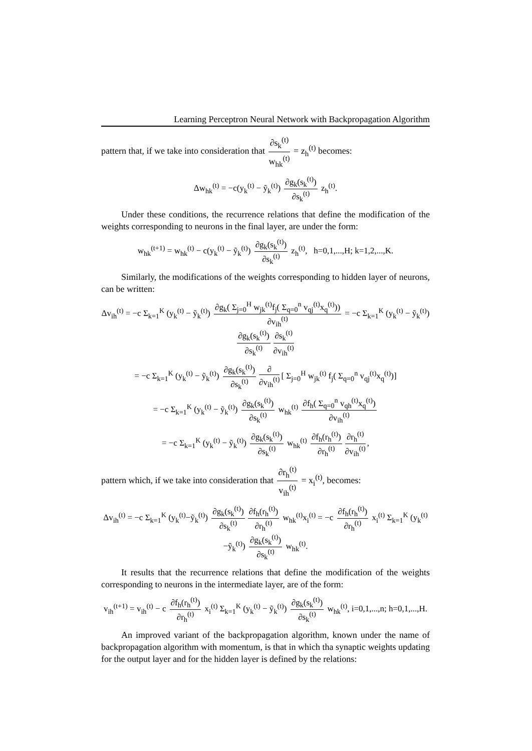Learning Perceptron Neural Network with Backpropagation Algorithm
pattern that, if we take into consideration that ∂s<sub>k</sub><sup>(t)</sup> w<sub>hk</sub><sup>(t)</sup> = z<sub>h</sub><sup>(t)</sup> becomes:
Δw<sub>hk</sub><sup>(t)</sup> = −c(y<sub>k</sub><sup>(t)</sup> − ỹ<sub>k</sub><sup>(t)</sup>) ∂g<sub>k</sub>(s<sub>k</sub><sup>(t)</sup>) ∂s<sub>k</sub><sup>(t)</sup> z<sub>h</sub><sup>(t)</sup>.
Under these conditions, the recurrence relations that define the modification of the weights corresponding to neurons in the final layer, are under the form:
w<sub>hk</sub><sup>(t+1)</sup> = w<sub>hk</sub><sup>(t)</sup> − c(y<sub>k</sub><sup>(t)</sup> − ỹ<sub>k</sub><sup>(t)</sup>) ∂g<sub>k</sub>(s<sub>k</sub><sup>(t)</sup>) ∂s<sub>k</sub><sup>(t)</sup> z<sub>h</sub><sup>(t)</sup>, h=0,1,...,H; k=1,2,...,K.
Similarly, the modifications of the weights corresponding to hidden layer of neurons, can be written:
Δv<sub>ih</sub><sup>(t)</sup> = −c Σ<sub>k=1</sub><sup>K</sup> (y<sub>k</sub><sup>(t)</sup> − ỹ<sub>k</sub><sup>(t)</sup>) ∂g<sub>k</sub>( Σ<sub>j=0</sub><sup>H</sup> w<sub>jk</sub><sup>(t)</sup>f<sub>j</sub>( Σ<sub>q=0</sub><sup>n</sup> v<sub>qj</sub><sup>(t)</sup>x<sub>q</sub><sup>(t)</sup>)) ∂v<sub>ih</sub><sup>(t)</sup> = −c Σ<sub>k=1</sub><sup>K</sup> (y<sub>k</sub><sup>(t)</sup> − ỹ<sub>k</sub><sup>(t)</sup>) ∂g<sub>k</sub>(s<sub>k</sub><sup>(t)</sup>) ∂s<sub>k</sub><sup>(t)</sup> ∂s<sub>k</sub><sup>(t)</sup> ∂v<sub>ih</sub><sup>(t)</sup>
= −c Σ<sub>k=1</sub><sup>K</sup> (y<sub>k</sub><sup>(t)</sup> − ỹ<sub>k</sub><sup>(t)</sup>) ∂g<sub>k</sub>(s<sub>k</sub><sup>(t)</sup>) ∂s<sub>k</sub><sup>(t)</sup> ∂ ∂v<sub>ih</sub><sup>(t)</sup> [ Σ<sub>j=0</sub><sup>H</sup> w<sub>jk</sub><sup>(t)</sup> f<sub>j</sub>( Σ<sub>q=0</sub><sup>n</sup> v<sub>qj</sub><sup>(t)</sup>x<sub>q</sub><sup>(t)</sup>)]
= −c Σ<sub>k=1</sub><sup>K</sup> (y<sub>k</sub><sup>(t)</sup> − ỹ<sub>k</sub><sup>(t)</sup>) ∂g<sub>k</sub>(s<sub>k</sub><sup>(t)</sup>) ∂s<sub>k</sub><sup>(t)</sup> w<sub>hk</sub><sup>(t)</sup> ∂f<sub>h</sub>( Σ<sub>q=0</sub><sup>n</sup> v<sub>qh</sub><sup>(t)</sup>x<sub>q</sub><sup>(t)</sup>) ∂v<sub>ih</sub><sup>(t)</sup>
= −c Σ<sub>k=1</sub><sup>K</sup> (y<sub>k</sub><sup>(t)</sup> − ỹ<sub>k</sub><sup>(t)</sup>) ∂g<sub>k</sub>(s<sub>k</sub><sup>(t)</sup>) ∂s<sub>k</sub><sup>(t)</sup> w<sub>hk</sub><sup>(t)</sup> ∂f<sub>h</sub>(r<sub>h</sub><sup>(t)</sup>) ∂r<sub>h</sub><sup>(t)</sup> ∂r<sub>h</sub><sup>(t)</sup> ∂v<sub>ih</sub><sup>(t)</sup>,
pattern which, if we take into consideration that ∂r<sub>h</sub><sup>(t)</sup> v<sub>ih</sub><sup>(t)</sup> = x<sub>i</sub><sup>(t)</sup>, becomes:
Δv<sub>ih</sub><sup>(t)</sup> = −c Σ<sub>k=1</sub><sup>K</sup> (y<sub>k</sub><sup>(t)</sup>−ỹ<sub>k</sub><sup>(t)</sup>) ∂g<sub>k</sub>(s<sub>k</sub><sup>(t)</sup>) ∂s<sub>k</sub><sup>(t)</sup> ∂f<sub>h</sub>(r<sub>h</sub><sup>(t)</sup>) ∂r<sub>h</sub><sup>(t)</sup> w<sub>hk</sub><sup>(t)</sup>x<sub>i</sub><sup>(t)</sup> = −c ∂f<sub>h</sub>(r<sub>h</sub><sup>(t)</sup>) ∂r<sub>h</sub><sup>(t)</sup> x<sub>i</sub><sup>(t)</sup> Σ<sub>k=1</sub><sup>K</sup> (y<sub>k</sub><sup>(t)</sup>−ỹ<sub>k</sub><sup>(t)</sup>) ∂g<sub>k</sub>(s<sub>k</sub><sup>(t)</sup>) ∂s<sub>k</sub><sup>(t)</sup> w<sub>hk</sub><sup>(t)</sup>.
It results that the recurrence relations that define the modification of the weights corresponding to neurons in the intermediate layer, are of the form:
v<sub>ih</sub><sup>(t+1)</sup> = v<sub>ih</sub><sup>(t)</sup> − c ∂f<sub>h</sub>(r<sub>h</sub><sup>(t)</sup>) ∂r<sub>h</sub><sup>(t)</sup> x<sub>i</sub><sup>(t)</sup> Σ<sub>k=1</sub><sup>K</sup> (y<sub>k</sub><sup>(t)</sup> − ỹ<sub>k</sub><sup>(t)</sup>) ∂g<sub>k</sub>(s<sub>k</sub><sup>(t)</sup>) ∂s<sub>k</sub><sup>(t)</sup> w<sub>hk</sub><sup>(t)</sup>, i=0,1,...,n; h=0,1,...,H.
An improved variant of the backpropagation algorithm, known under the name of backpropagation algorithm with momentum, is that in which tha synaptic weights updating for the output layer and for the hidden layer is defined by the relations: